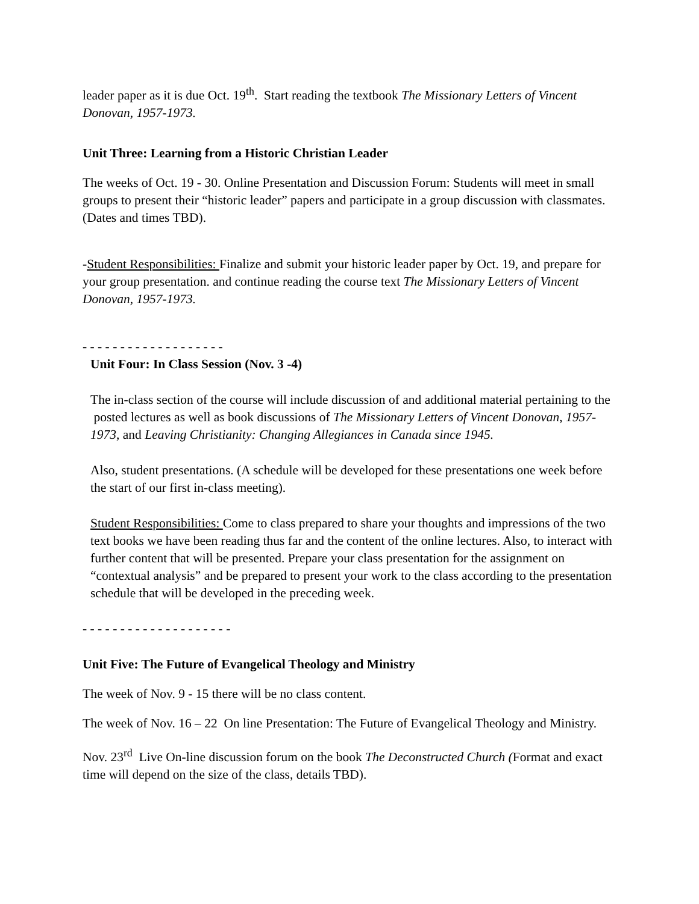leader paper as it is due Oct. 19<sup>th</sup>. Start reading the textbook The Missionary Letters of Vincent Donovan, 1957-1973.
Unit Three: Learning from a Historic Christian Leader
The weeks of Oct. 19 - 30. Online Presentation and Discussion Forum: Students will meet in small groups to present their “historic leader” papers and participate in a group discussion with classmates. (Dates and times TBD).
-Student Responsibilities: Finalize and submit your historic leader paper by Oct. 19, and prepare for your group presentation. and continue reading the course text The Missionary Letters of Vincent Donovan, 1957-1973.
- - - - - - - - - - - - - - - - - - -
Unit Four: In Class Session (Nov. 3 -4)
The in-class section of the course will include discussion of and additional material pertaining to the posted lectures as well as book discussions of The Missionary Letters of Vincent Donovan, 1957-1973, and Leaving Christianity: Changing Allegiances in Canada since 1945.
Also, student presentations. (A schedule will be developed for these presentations one week before the start of our first in-class meeting).
Student Responsibilities: Come to class prepared to share your thoughts and impressions of the two text books we have been reading thus far and the content of the online lectures. Also, to interact with further content that will be presented. Prepare your class presentation for the assignment on “contextual analysis” and be prepared to present your work to the class according to the presentation schedule that will be developed in the preceding week.
- - - - - - - - - - - - - - - - - - - -
Unit Five: The Future of Evangelical Theology and Ministry
The week of Nov. 9 - 15 there will be no class content.
The week of Nov. 16 – 22 On line Presentation: The Future of Evangelical Theology and Ministry.
Nov. 23<sup>rd</sup> Live On-line discussion forum on the book The Deconstructed Church (Format and exact time will depend on the size of the class, details TBD).